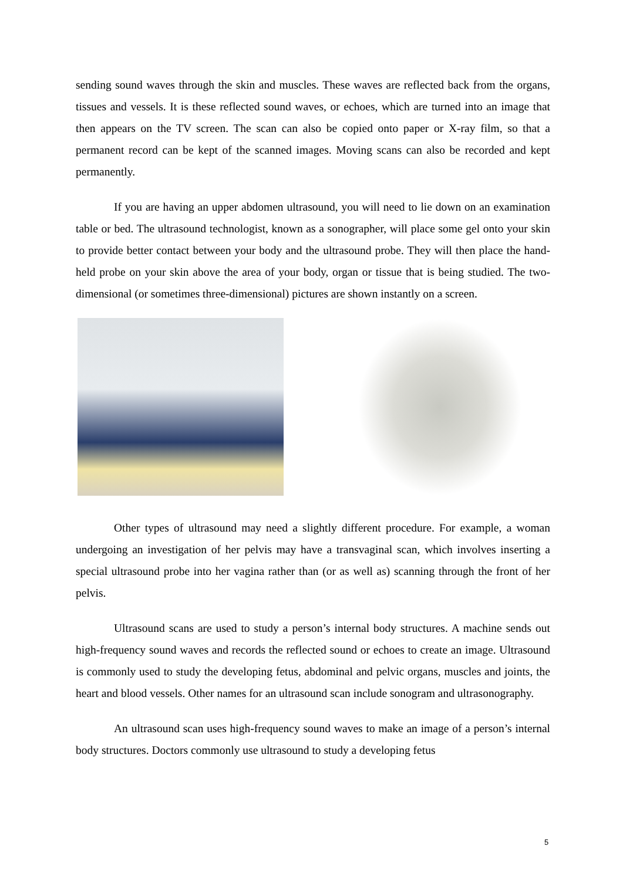sending sound waves through the skin and muscles. These waves are reflected back from the organs, tissues and vessels. It is these reflected sound waves, or echoes, which are turned into an image that then appears on the TV screen. The scan can also be copied onto paper or X-ray film, so that a permanent record can be kept of the scanned images. Moving scans can also be recorded and kept permanently.
If you are having an upper abdomen ultrasound, you will need to lie down on an examination table or bed. The ultrasound technologist, known as a sonographer, will place some gel onto your skin to provide better contact between your body and the ultrasound probe. They will then place the hand-held probe on your skin above the area of your body, organ or tissue that is being studied. The two-dimensional (or sometimes three-dimensional) pictures are shown instantly on a screen.
Other types of ultrasound may need a slightly different procedure. For example, a woman undergoing an investigation of her pelvis may have a transvaginal scan, which involves inserting a special ultrasound probe into her vagina rather than (or as well as) scanning through the front of her pelvis.
Ultrasound scans are used to study a person’s internal body structures. A machine sends out high-frequency sound waves and records the reflected sound or echoes to create an image. Ultrasound is commonly used to study the developing fetus, abdominal and pelvic organs, muscles and joints, the heart and blood vessels. Other names for an ultrasound scan include sonogram and ultrasonography.
An ultrasound scan uses high-frequency sound waves to make an image of a person’s internal body structures. Doctors commonly use ultrasound to study a developing fetus
5